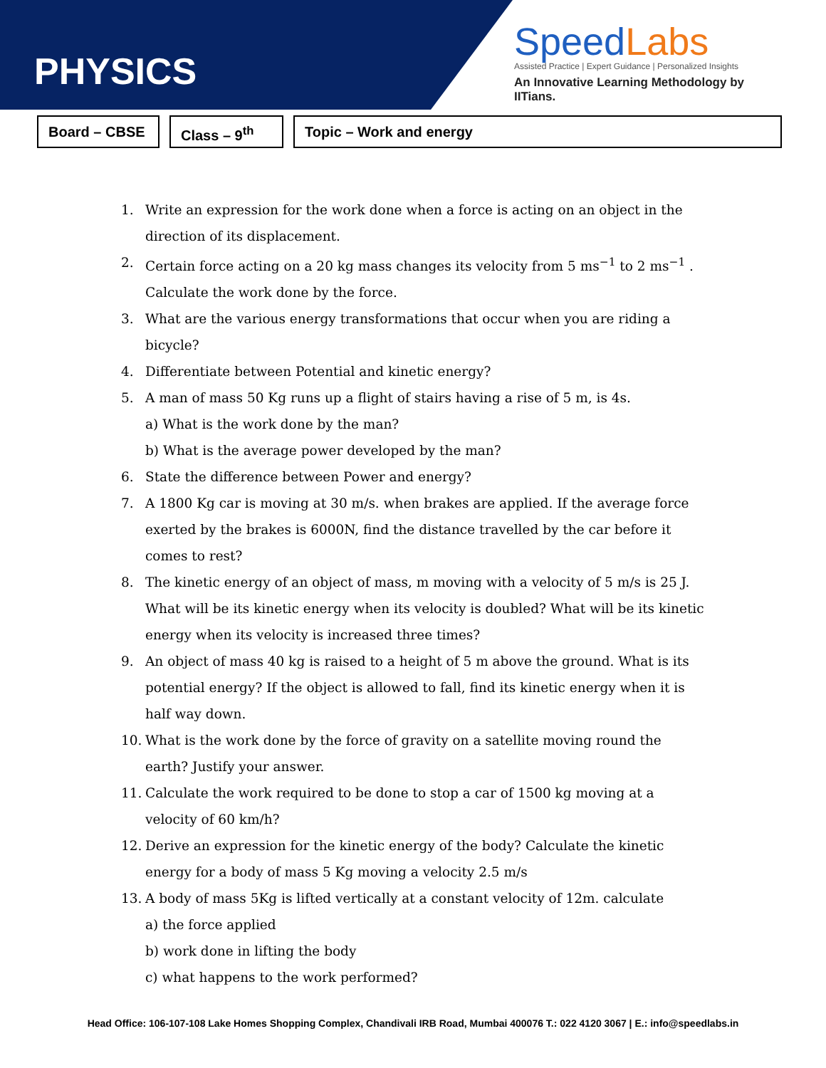PHYSICS
SpeedLabs
Assisted Practice | Expert Guidance | Personalized Insights
An Innovative Learning Methodology by IITians.
Board – CBSE
Class – 9<sup>th</sup>
Topic – Work and energy
1. Write an expression for the work done when a force is acting on an object in the direction of its displacement.
2. Certain force acting on a 20 kg mass changes its velocity from 5 ms<sup>−1</sup> to 2 ms<sup>−1</sup> . Calculate the work done by the force.
3. What are the various energy transformations that occur when you are riding a bicycle?
4. Differentiate between Potential and kinetic energy?
5. A man of mass 50 Kg runs up a flight of stairs having a rise of 5 m, is 4s.
a) What is the work done by the man?
b) What is the average power developed by the man?
6. State the difference between Power and energy?
7. A 1800 Kg car is moving at 30 m/s. when brakes are applied. If the average force exerted by the brakes is 6000N, find the distance travelled by the car before it comes to rest?
8. The kinetic energy of an object of mass, m moving with a velocity of 5 m/s is 25 J. What will be its kinetic energy when its velocity is doubled? What will be its kinetic energy when its velocity is increased three times?
9. An object of mass 40 kg is raised to a height of 5 m above the ground. What is its potential energy? If the object is allowed to fall, find its kinetic energy when it is half way down.
10. What is the work done by the force of gravity on a satellite moving round the earth? Justify your answer.
11. Calculate the work required to be done to stop a car of 1500 kg moving at a velocity of 60 km/h?
12. Derive an expression for the kinetic energy of the body? Calculate the kinetic energy for a body of mass 5 Kg moving a velocity 2.5 m/s
13. A body of mass 5Kg is lifted vertically at a constant velocity of 12m. calculate
a) the force applied
b) work done in lifting the body
c) what happens to the work performed?
Head Office: 106-107-108 Lake Homes Shopping Complex, Chandivali IRB Road, Mumbai 400076 T.: 022 4120 3067 | E.: info@speedlabs.in